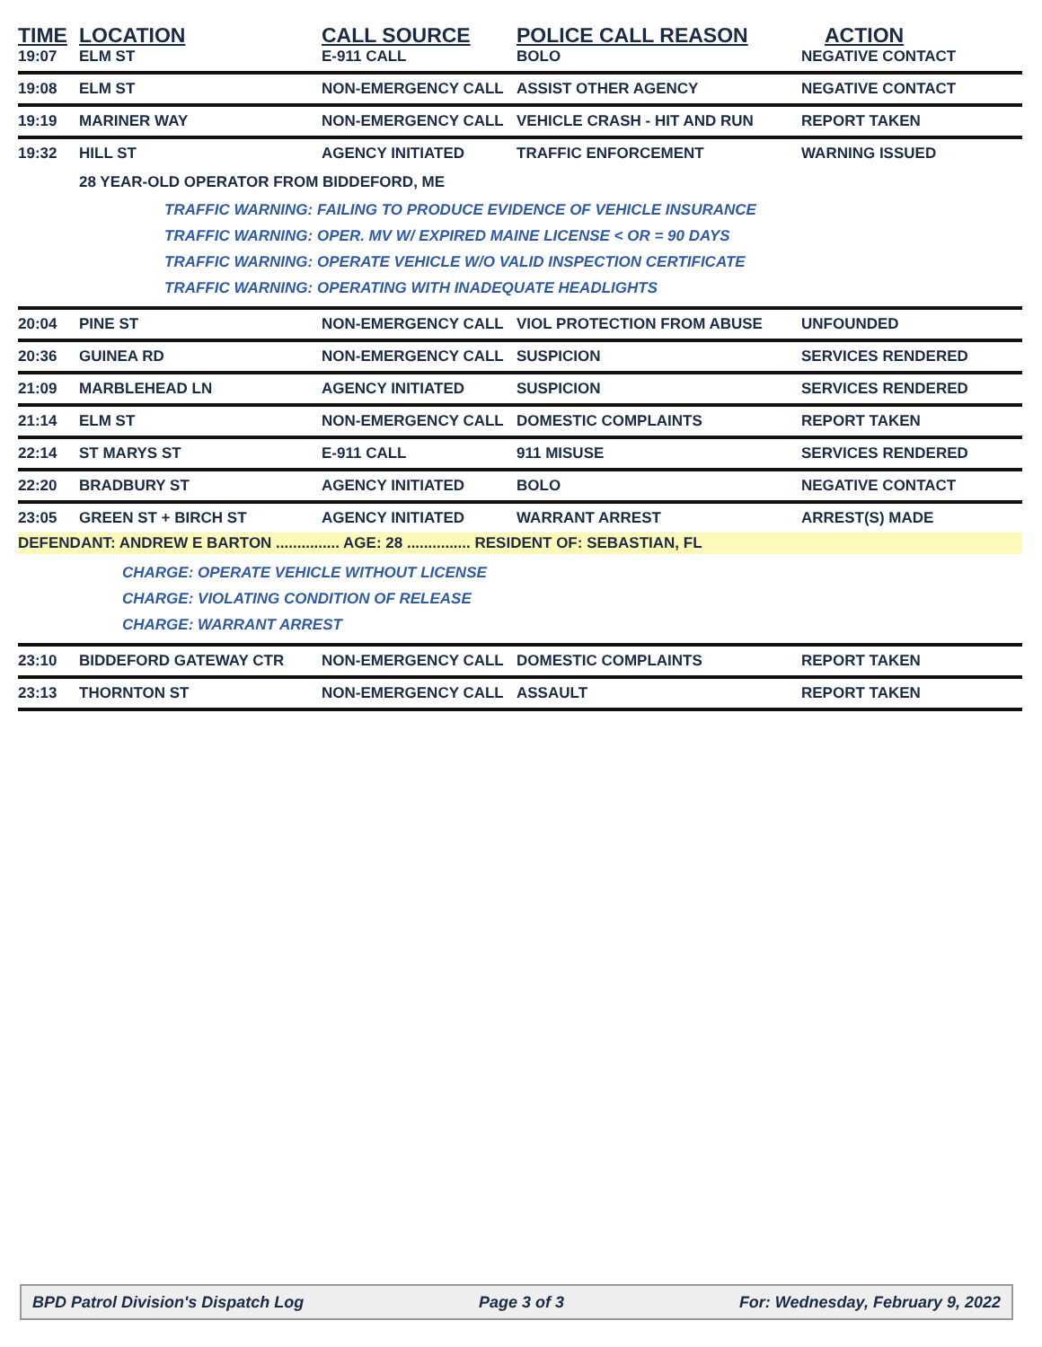| TIME | LOCATION | CALL SOURCE | POLICE CALL REASON | ACTION |
| --- | --- | --- | --- | --- |
| 19:07 | ELM ST | E-911 CALL | BOLO | NEGATIVE CONTACT |
| 19:08 | ELM ST | NON-EMERGENCY CALL | ASSIST OTHER AGENCY | NEGATIVE CONTACT |
| 19:19 | MARINER WAY | NON-EMERGENCY CALL | VEHICLE CRASH - HIT AND RUN | REPORT TAKEN |
| 19:32 | HILL ST | AGENCY INITIATED | TRAFFIC ENFORCEMENT | WARNING ISSUED |
| | 28 YEAR-OLD OPERATOR FROM BIDDEFORD, ME TRAFFIC WARNING: FAILING TO PRODUCE EVIDENCE OF VEHICLE INSURANCE TRAFFIC WARNING: OPER. MV W/ EXPIRED MAINE LICENSE < OR = 90 DAYS TRAFFIC WARNING: OPERATE VEHICLE W/O VALID INSPECTION CERTIFICATE TRAFFIC WARNING: OPERATING WITH INADEQUATE HEADLIGHTS | | | |
| 20:04 | PINE ST | NON-EMERGENCY CALL | VIOL PROTECTION FROM ABUSE | UNFOUNDED |
| 20:36 | GUINEA RD | NON-EMERGENCY CALL | SUSPICION | SERVICES RENDERED |
| 21:09 | MARBLEHEAD LN | AGENCY INITIATED | SUSPICION | SERVICES RENDERED |
| 21:14 | ELM ST | NON-EMERGENCY CALL | DOMESTIC COMPLAINTS | REPORT TAKEN |
| 22:14 | ST MARYS ST | E-911 CALL | 911 MISUSE | SERVICES RENDERED |
| 22:20 | BRADBURY ST | AGENCY INITIATED | BOLO | NEGATIVE CONTACT |
| 23:05 | GREEN ST + BIRCH ST | AGENCY INITIATED | WARRANT ARREST | ARREST(S) MADE |
| DEFENDANT: ANDREW E BARTON ............... AGE: 28 ............... RESIDENT OF: SEBASTIAN, FL | | | | |
| CHARGE: OPERATE VEHICLE WITHOUT LICENSE CHARGE: VIOLATING CONDITION OF RELEASE CHARGE: WARRANT ARREST | | | | |
| 23:10 | BIDDEFORD GATEWAY CTR | NON-EMERGENCY CALL | DOMESTIC COMPLAINTS | REPORT TAKEN |
| 23:13 | THORNTON ST | NON-EMERGENCY CALL | ASSAULT | REPORT TAKEN |
BPD Patrol Division's Dispatch Log Page 3 of 3 For: Wednesday, February 9, 2022